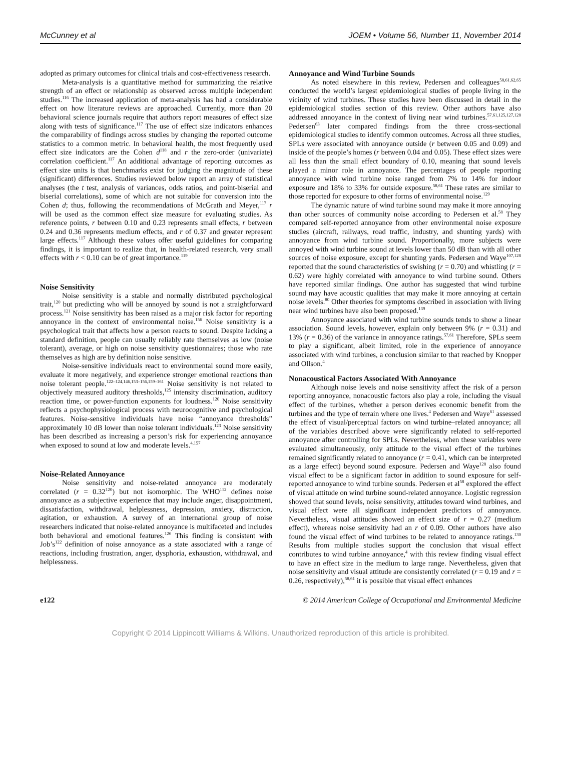McCunney et al JOEM • Volume 56, Number 11, November 2014
adopted as primary outcomes for clinical trials and cost-effectiveness research.
Meta-analysis is a quantitative method for summarizing the relative strength of an effect or relationship as observed across multiple independent studies.<sup>116</sup> The increased application of meta-analysis has had a considerable effect on how literature reviews are approached. Currently, more than 20 behavioral science journals require that authors report measures of effect size along with tests of significance.<sup>117</sup> The use of effect size indicators enhances the comparability of findings across studies by changing the reported outcome statistics to a common metric. In behavioral health, the most frequently used effect size indicators are the Cohen d<sup>118</sup> and r the zero-order (univariate) correlation coefficient.<sup>117</sup> An additional advantage of reporting outcomes as effect size units is that benchmarks exist for judging the magnitude of these (significant) differences. Studies reviewed below report an array of statistical analyses (the t test, analysis of variances, odds ratios, and point-biserial and biserial correlations), some of which are not suitable for conversion into the Cohen d; thus, following the recommendations of McGrath and Meyer,<sup>117</sup> r will be used as the common effect size measure for evaluating studies. As reference points, r between 0.10 and 0.23 represents small effects, r between 0.24 and 0.36 represents medium effects, and r of 0.37 and greater represent large effects.<sup>117</sup> Although these values offer useful guidelines for comparing findings, it is important to realize that, in health-related research, very small effects with r < 0.10 can be of great importance.<sup>119</sup>
Noise Sensitivity
Noise sensitivity is a stable and normally distributed psychological trait,<sup>120</sup> but predicting who will be annoyed by sound is not a straightforward process.<sup>121</sup> Noise sensitivity has been raised as a major risk factor for reporting annoyance in the context of environmental noise.<sup>156</sup> Noise sensitivity is a psychological trait that affects how a person reacts to sound. Despite lacking a standard definition, people can usually reliably rate themselves as low (noise tolerant), average, or high on noise sensitivity questionnaires; those who rate themselves as high are by definition noise sensitive.
Noise-sensitive individuals react to environmental sound more easily, evaluate it more negatively, and experience stronger emotional reactions than noise tolerant people.<sup>122–124,146,153–156,159–161</sup> Noise sensitivity is not related to objectively measured auditory thresholds,<sup>125</sup> intensity discrimination, auditory reaction time, or power-function exponents for loudness.<sup>120</sup> Noise sensitivity reflects a psychophysiological process with neurocognitive and psychological features. Noise-sensitive individuals have noise “annoyance thresholds” approximately 10 dB lower than noise tolerant individuals.<sup>123</sup> Noise sensitivity has been described as increasing a person’s risk for experiencing annoyance when exposed to sound at low and moderate levels.<sup>4,157</sup>
Noise-Related Annoyance
Noise sensitivity and noise-related annoyance are moderately correlated (r = 0.32<sup>120</sup>) but not isomorphic. The WHO<sup>112</sup> defines noise annoyance as a subjective experience that may include anger, disappointment, dissatisfaction, withdrawal, helplessness, depression, anxiety, distraction, agitation, or exhaustion. A survey of an international group of noise researchers indicated that noise-related annoyance is multifaceted and includes both behavioral and emotional features.<sup>126</sup> This finding is consistent with Job’s<sup>122</sup> definition of noise annoyance as a state associated with a range of reactions, including frustration, anger, dysphoria, exhaustion, withdrawal, and helplessness.
Annoyance and Wind Turbine Sounds
As noted elsewhere in this review, Pedersen and colleagues<sup>58,61,62,65</sup> conducted the world’s largest epidemiological studies of people living in the vicinity of wind turbines. These studies have been discussed in detail in the epidemiological studies section of this review. Other authors have also addressed annoyance in the context of living near wind turbines.<sup>57,61,125,127,128</sup> Pedersen<sup>63</sup> later compared findings from the three cross-sectional epidemiological studies to identify common outcomes. Across all three studies, SPLs were associated with annoyance outside (r between 0.05 and 0.09) and inside of the people’s homes (r between 0.04 and 0.05). These effect sizes were all less than the small effect boundary of 0.10, meaning that sound levels played a minor role in annoyance. The percentages of people reporting annoyance with wind turbine noise ranged from 7% to 14% for indoor exposure and 18% to 33% for outside exposure.<sup>58,61</sup> These rates are similar to those reported for exposure to other forms of environmental noise.<sup>129</sup>
The dynamic nature of wind turbine sound may make it more annoying than other sources of community noise according to Pedersen et al.<sup>58</sup> They compared self-reported annoyance from other environmental noise exposure studies (aircraft, railways, road traffic, industry, and shunting yards) with annoyance from wind turbine sound. Proportionally, more subjects were annoyed with wind turbine sound at levels lower than 50 dB than with all other sources of noise exposure, except for shunting yards. Pedersen and Waye<sup>107,128</sup> reported that the sound characteristics of swishing (r = 0.70) and whistling (r = 0.62) were highly correlated with annoyance to wind turbine sound. Others have reported similar findings. One author has suggested that wind turbine sound may have acoustic qualities that may make it more annoying at certain noise levels.<sup>80</sup> Other theories for symptoms described in association with living near wind turbines have also been proposed.<sup>139</sup>
Annoyance associated with wind turbine sounds tends to show a linear association. Sound levels, however, explain only between 9% (r = 0.31) and 13% (r = 0.36) of the variance in annoyance ratings.<sup>57,61</sup> Therefore, SPLs seem to play a significant, albeit limited, role in the experience of annoyance associated with wind turbines, a conclusion similar to that reached by Knopper and Ollson.<sup>4</sup>
Nonacoustical Factors Associated With Annoyance
Although noise levels and noise sensitivity affect the risk of a person reporting annoyance, nonacoustic factors also play a role, including the visual effect of the turbines, whether a person derives economic benefit from the turbines and the type of terrain where one lives.<sup>4</sup> Pedersen and Waye<sup>61</sup> assessed the effect of visual/perceptual factors on wind turbine–related annoyance; all of the variables described above were significantly related to self-reported annoyance after controlling for SPLs. Nevertheless, when these variables were evaluated simultaneously, only attitude to the visual effect of the turbines remained significantly related to annoyance (r = 0.41, which can be interpreted as a large effect) beyond sound exposure. Pedersen and Waye<sup>128</sup> also found visual effect to be a significant factor in addition to sound exposure for self-reported annoyance to wind turbine sounds. Pedersen et al<sup>58</sup> explored the effect of visual attitude on wind turbine sound-related annoyance. Logistic regression showed that sound levels, noise sensitivity, attitudes toward wind turbines, and visual effect were all significant independent predictors of annoyance. Nevertheless, visual attitudes showed an effect size of r = 0.27 (medium effect), whereas noise sensitivity had an r of 0.09. Other authors have also found the visual effect of wind turbines to be related to annoyance ratings.<sup>130</sup> Results from multiple studies support the conclusion that visual effect contributes to wind turbine annoyance,<sup>4</sup> with this review finding visual effect to have an effect size in the medium to large range. Nevertheless, given that noise sensitivity and visual attitude are consistently correlated (r = 0.19 and r = 0.26, respectively),<sup>58,61</sup> it is possible that visual effect enhances
e122 © 2014 American College of Occupational and Environmental Medicine
Copyright © 2014 Lippincott Williams & Wilkins. Unauthorized reproduction of this article is prohibited.